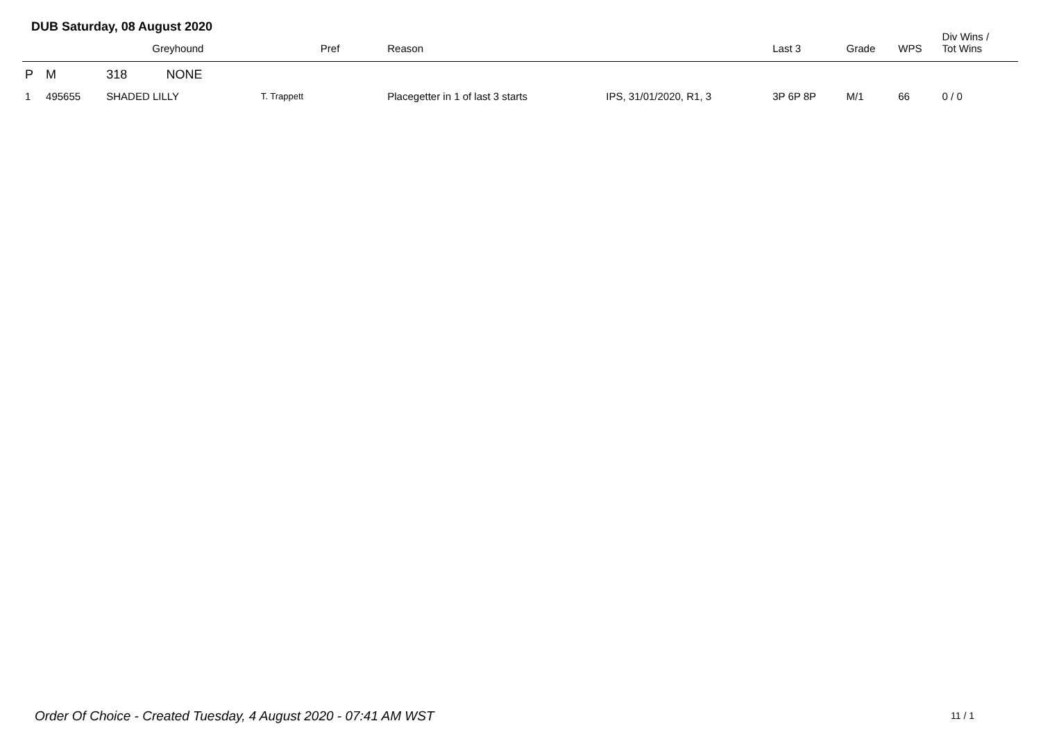DUB Saturday, 08 August 2020
| | | Greyhound | | Pref | Reason | | Last 3 | Grade | WPS | Div Wins / Tot Wins |
| --- | --- | --- | --- | --- | --- | --- | --- | --- | --- | --- |
| P | M | 318 | NONE | | | | | | | |
| 1 | 495655 | SHADED LILLY | | T. Trappett | Placegetter in 1 of last 3 starts | IPS, 31/01/2020, R1, 3 | 3P 6P 8P | M/1 | 66 | 0 / 0 |
Order Of Choice - Created Tuesday, 4 August 2020 - 07:41 AM WST
11 / 1